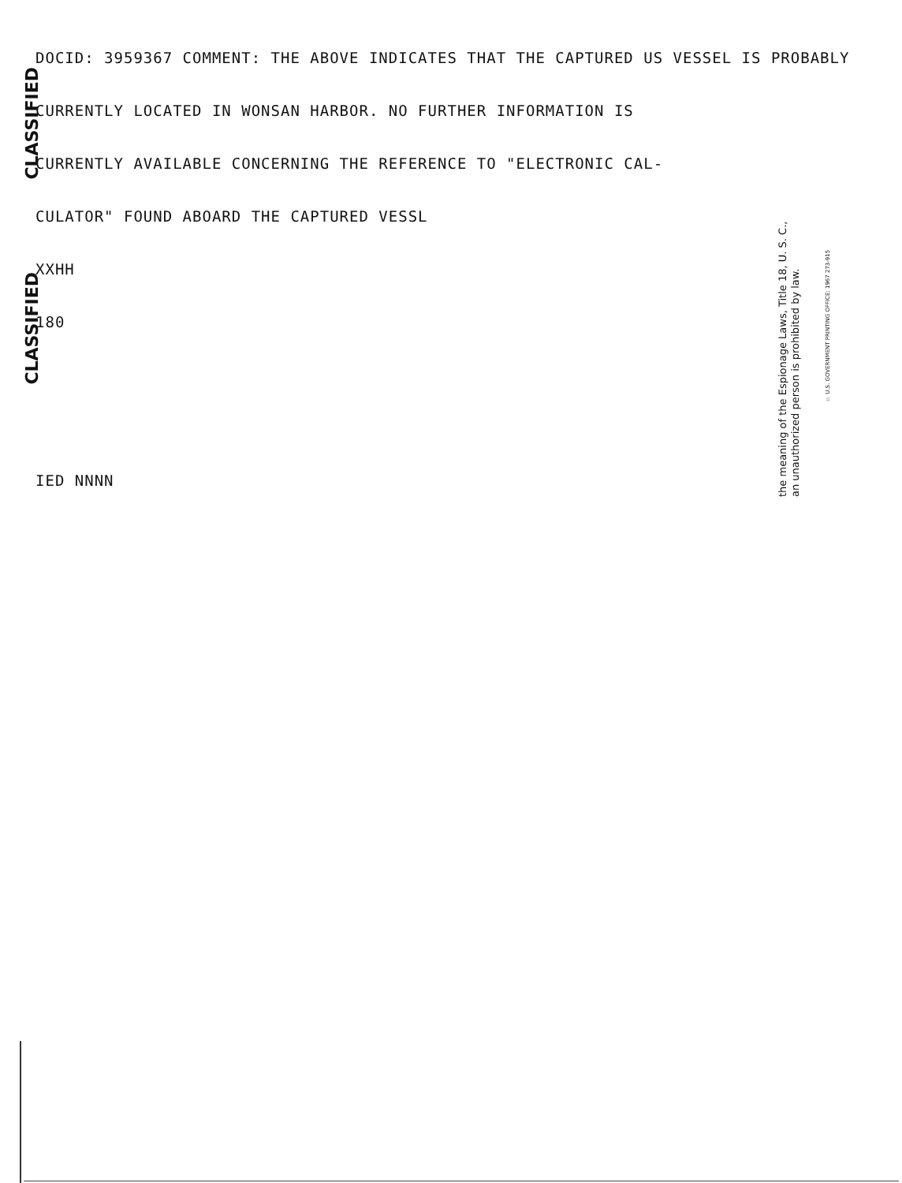CLASSIFIED
CLASSIFIED
DOCID: 3959367 COMMENT: THE ABOVE INDICATES THAT THE CAPTURED US VESSEL IS PROBABLY
CURRENTLY LOCATED IN WONSAN HARBOR. NO FURTHER INFORMATION IS
CURRENTLY AVAILABLE CONCERNING THE REFERENCE TO "ELECTRONIC CAL-
CULATOR" FOUND ABOARD THE CAPTURED VESSL
XXHH
180
IED NNNN
the meaning of the Espionage Laws, Title 18, U. S. C.,
an unauthorized person is prohibited by law.
☆ U.S. GOVERNMENT PRINTING OFFICE: 1967 273-915